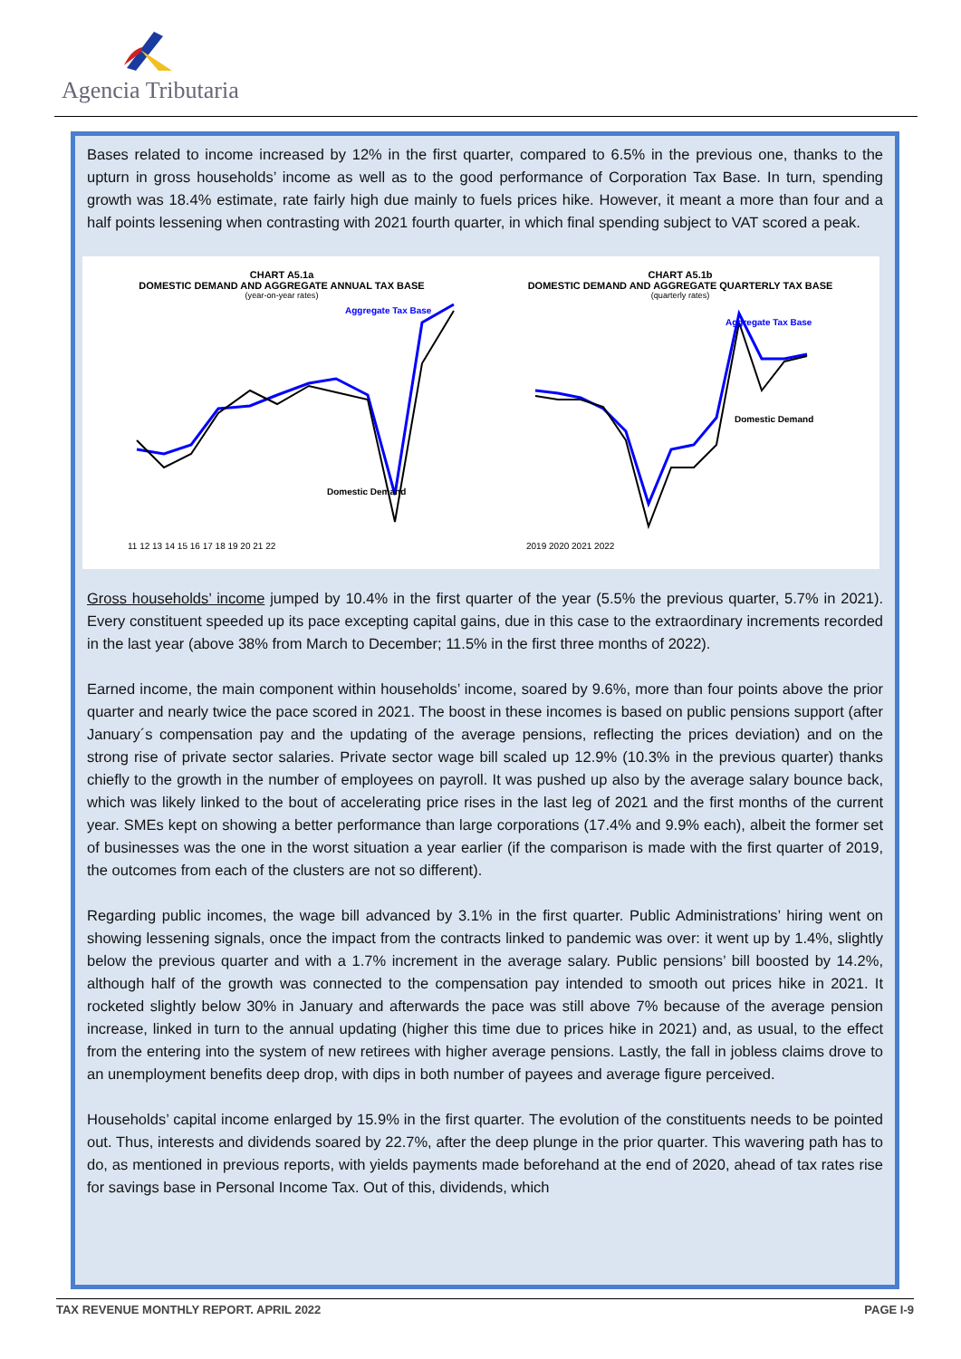Agencia Tributaria
Bases related to income increased by 12% in the first quarter, compared to 6.5% in the previous one, thanks to the upturn in gross households’ income as well as to the good performance of Corporation Tax Base. In turn, spending growth was 18.4% estimate, rate fairly high due mainly to fuels prices hike. However, it meant a more than four and a half points lessening when contrasting with 2021 fourth quarter, in which final spending subject to VAT scored a peak.
CHART A5.1a
DOMESTIC DEMAND AND AGGREGATE ANNUAL TAX BASE
(year-on-year rates)
Aggregate Tax Base
Domestic Demand
11 12 13 14 15 16 17 18 19 20 21 22
CHART A5.1b
DOMESTIC DEMAND AND AGGREGATE QUARTERLY TAX BASE
(quarterly rates)
Aggregate Tax Base
Domestic Demand
2019 2020 2021 2022
Gross households’ income jumped by 10.4% in the first quarter of the year (5.5% the previous quarter, 5.7% in 2021). Every constituent speeded up its pace excepting capital gains, due in this case to the extraordinary increments recorded in the last year (above 38% from March to December; 11.5% in the first three months of 2022).
Earned income, the main component within households’ income, soared by 9.6%, more than four points above the prior quarter and nearly twice the pace scored in 2021. The boost in these incomes is based on public pensions support (after January´s compensation pay and the updating of the average pensions, reflecting the prices deviation) and on the strong rise of private sector salaries. Private sector wage bill scaled up 12.9% (10.3% in the previous quarter) thanks chiefly to the growth in the number of employees on payroll. It was pushed up also by the average salary bounce back, which was likely linked to the bout of accelerating price rises in the last leg of 2021 and the first months of the current year. SMEs kept on showing a better performance than large corporations (17.4% and 9.9% each), albeit the former set of businesses was the one in the worst situation a year earlier (if the comparison is made with the first quarter of 2019, the outcomes from each of the clusters are not so different).
Regarding public incomes, the wage bill advanced by 3.1% in the first quarter. Public Administrations’ hiring went on showing lessening signals, once the impact from the contracts linked to pandemic was over: it went up by 1.4%, slightly below the previous quarter and with a 1.7% increment in the average salary. Public pensions’ bill boosted by 14.2%, although half of the growth was connected to the compensation pay intended to smooth out prices hike in 2021. It rocketed slightly below 30% in January and afterwards the pace was still above 7% because of the average pension increase, linked in turn to the annual updating (higher this time due to prices hike in 2021) and, as usual, to the effect from the entering into the system of new retirees with higher average pensions. Lastly, the fall in jobless claims drove to an unemployment benefits deep drop, with dips in both number of payees and average figure perceived.
Households’ capital income enlarged by 15.9% in the first quarter. The evolution of the constituents needs to be pointed out. Thus, interests and dividends soared by 22.7%, after the deep plunge in the prior quarter. This wavering path has to do, as mentioned in previous reports, with yields payments made beforehand at the end of 2020, ahead of tax rates rise for savings base in Personal Income Tax. Out of this, dividends, which
TAX REVENUE MONTHLY REPORT. APRIL 2022 PAGE I-9